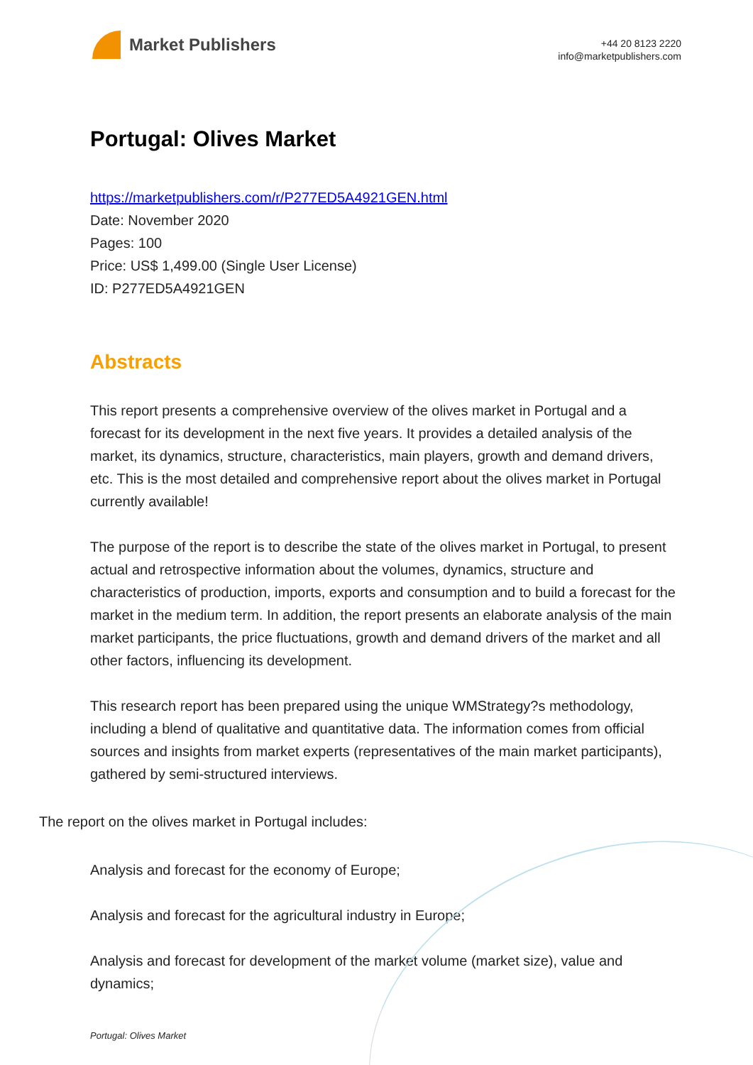Market Publishers
+44 20 8123 2220
info@marketpublishers.com
Portugal: Olives Market
https://marketpublishers.com/r/P277ED5A4921GEN.html
Date: November 2020
Pages: 100
Price: US$ 1,499.00 (Single User License)
ID: P277ED5A4921GEN
Abstracts
This report presents a comprehensive overview of the olives market in Portugal and a forecast for its development in the next five years. It provides a detailed analysis of the market, its dynamics, structure, characteristics, main players, growth and demand drivers, etc. This is the most detailed and comprehensive report about the olives market in Portugal currently available!
The purpose of the report is to describe the state of the olives market in Portugal, to present actual and retrospective information about the volumes, dynamics, structure and characteristics of production, imports, exports and consumption and to build a forecast for the market in the medium term. In addition, the report presents an elaborate analysis of the main market participants, the price fluctuations, growth and demand drivers of the market and all other factors, influencing its development.
This research report has been prepared using the unique WMStrategy?s methodology, including a blend of qualitative and quantitative data. The information comes from official sources and insights from market experts (representatives of the main market participants), gathered by semi-structured interviews.
The report on the olives market in Portugal includes:
Analysis and forecast for the economy of Europe;
Analysis and forecast for the agricultural industry in Europe;
Analysis and forecast for development of the market volume (market size), value and dynamics;
Portugal: Olives Market